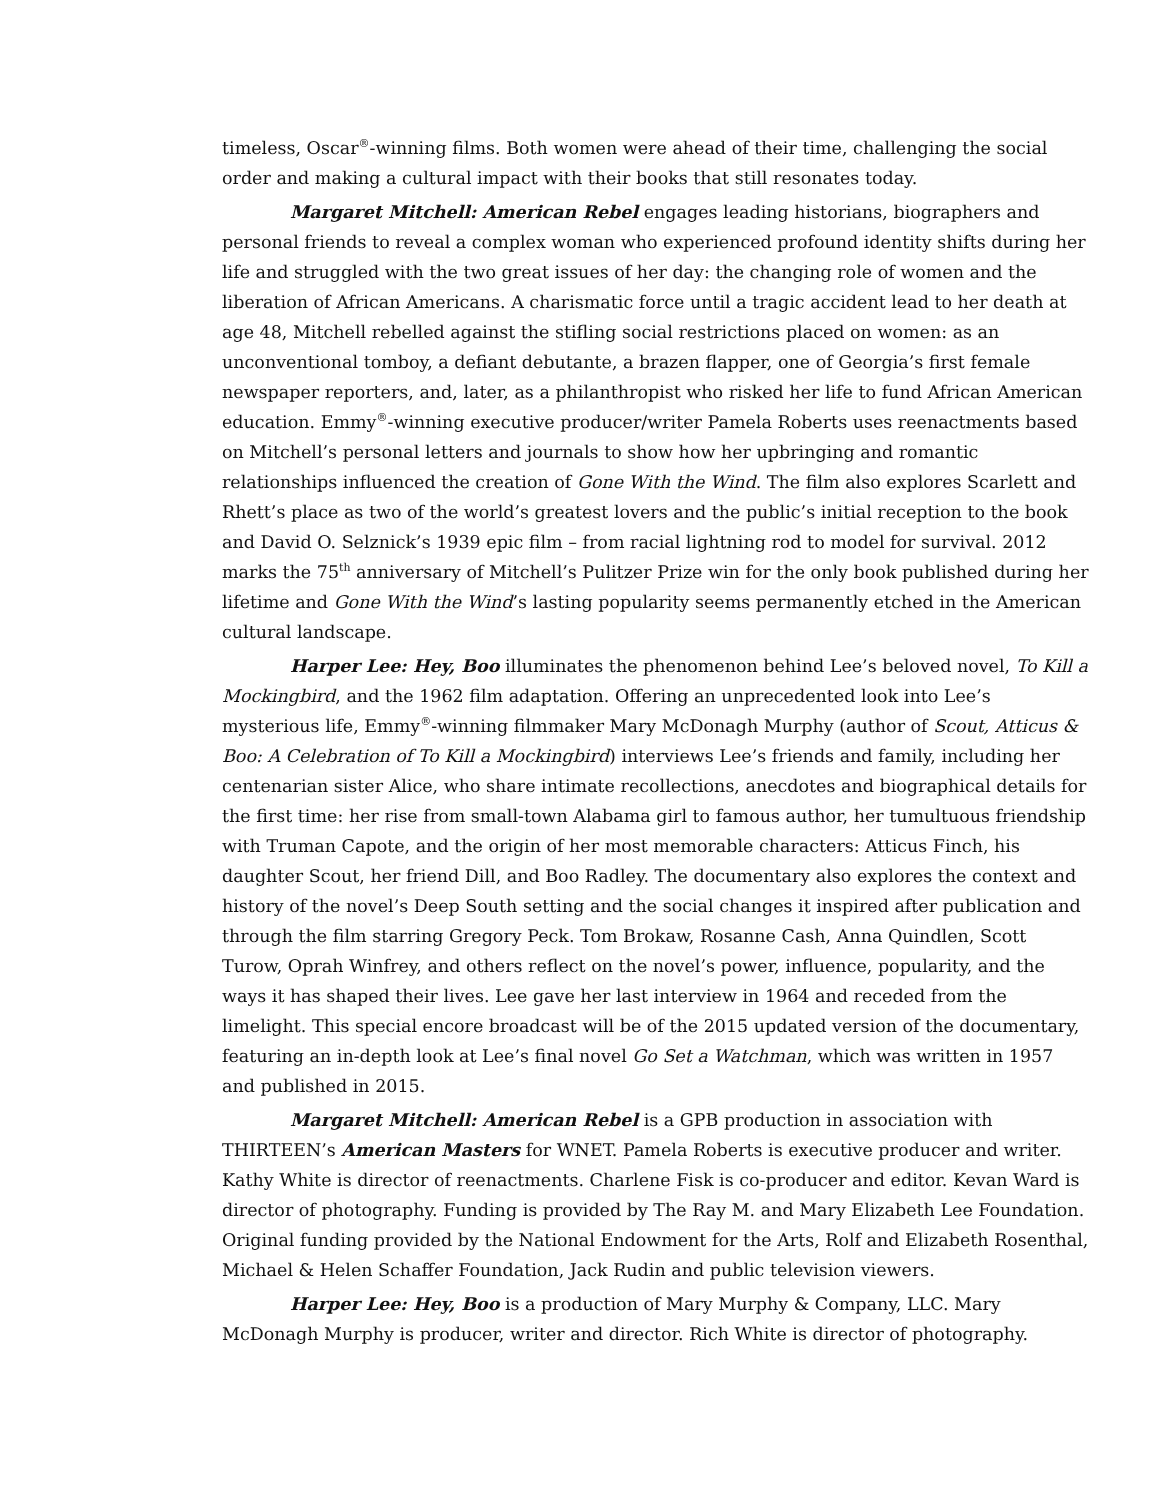timeless, Oscar<sup>®</sup>-winning films. Both women were ahead of their time, challenging the social order and making a cultural impact with their books that still resonates today.
Margaret Mitchell: American Rebel engages leading historians, biographers and personal friends to reveal a complex woman who experienced profound identity shifts during her life and struggled with the two great issues of her day: the changing role of women and the liberation of African Americans. A charismatic force until a tragic accident lead to her death at age 48, Mitchell rebelled against the stifling social restrictions placed on women: as an unconventional tomboy, a defiant debutante, a brazen flapper, one of Georgia’s first female newspaper reporters, and, later, as a philanthropist who risked her life to fund African American education. Emmy<sup>®</sup>-winning executive producer/writer Pamela Roberts uses reenactments based on Mitchell’s personal letters and journals to show how her upbringing and romantic relationships influenced the creation of Gone With the Wind. The film also explores Scarlett and Rhett’s place as two of the world’s greatest lovers and the public’s initial reception to the book and David O. Selznick’s 1939 epic film – from racial lightning rod to model for survival. 2012 marks the 75<sup>th</sup> anniversary of Mitchell’s Pulitzer Prize win for the only book published during her lifetime and Gone With the Wind’s lasting popularity seems permanently etched in the American cultural landscape.
Harper Lee: Hey, Boo illuminates the phenomenon behind Lee’s beloved novel, To Kill a Mockingbird, and the 1962 film adaptation. Offering an unprecedented look into Lee’s mysterious life, Emmy<sup>®</sup>-winning filmmaker Mary McDonagh Murphy (author of Scout, Atticus & Boo: A Celebration of To Kill a Mockingbird) interviews Lee’s friends and family, including her centenarian sister Alice, who share intimate recollections, anecdotes and biographical details for the first time: her rise from small-town Alabama girl to famous author, her tumultuous friendship with Truman Capote, and the origin of her most memorable characters: Atticus Finch, his daughter Scout, her friend Dill, and Boo Radley. The documentary also explores the context and history of the novel’s Deep South setting and the social changes it inspired after publication and through the film starring Gregory Peck. Tom Brokaw, Rosanne Cash, Anna Quindlen, Scott Turow, Oprah Winfrey, and others reflect on the novel’s power, influence, popularity, and the ways it has shaped their lives. Lee gave her last interview in 1964 and receded from the limelight. This special encore broadcast will be of the 2015 updated version of the documentary, featuring an in-depth look at Lee’s final novel Go Set a Watchman, which was written in 1957 and published in 2015.
Margaret Mitchell: American Rebel is a GPB production in association with THIRTEEN’s American Masters for WNET. Pamela Roberts is executive producer and writer. Kathy White is director of reenactments. Charlene Fisk is co-producer and editor. Kevan Ward is director of photography. Funding is provided by The Ray M. and Mary Elizabeth Lee Foundation. Original funding provided by the National Endowment for the Arts, Rolf and Elizabeth Rosenthal, Michael & Helen Schaffer Foundation, Jack Rudin and public television viewers.
Harper Lee: Hey, Boo is a production of Mary Murphy & Company, LLC. Mary McDonagh Murphy is producer, writer and director. Rich White is director of photography.